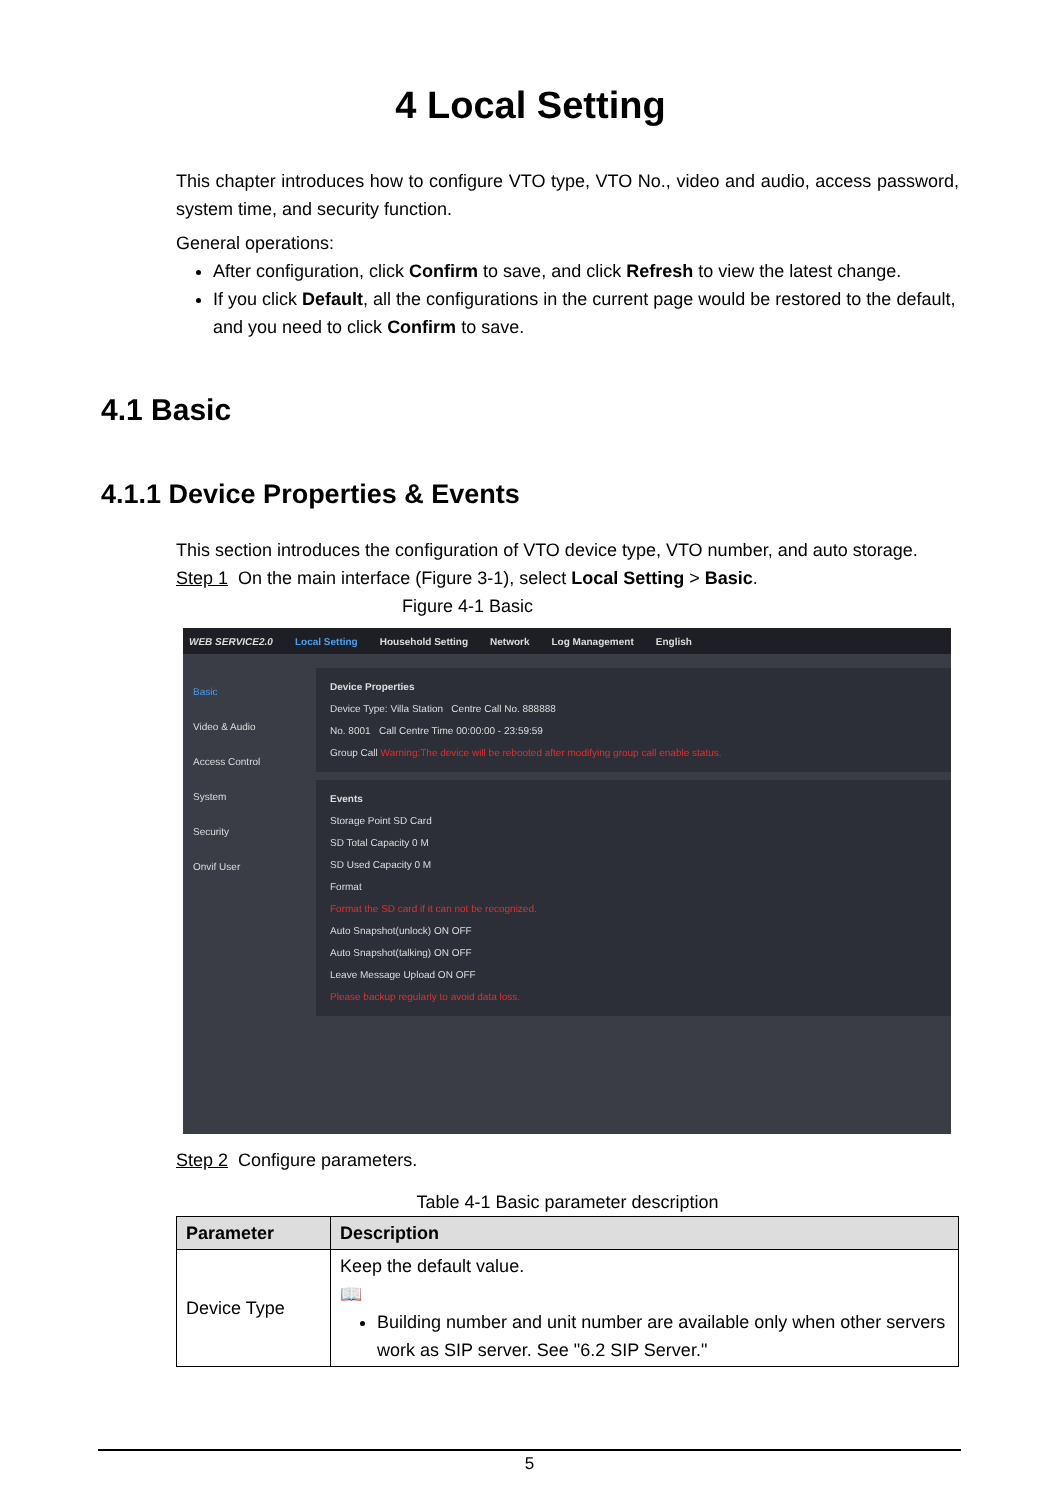4 Local Setting
This chapter introduces how to configure VTO type, VTO No., video and audio, access password, system time, and security function.
General operations:
After configuration, click Confirm to save, and click Refresh to view the latest change.
If you click Default, all the configurations in the current page would be restored to the default, and you need to click Confirm to save.
4.1 Basic
4.1.1 Device Properties & Events
This section introduces the configuration of VTO device type, VTO number, and auto storage.
Step 1 On the main interface (Figure 3-1), select Local Setting > Basic.
Figure 4-1 Basic
WEB SERVICE2.0 Local Setting Household Setting Network Log Management English
Basic
Video & Audio
Access Control
System
Security
Onvif User
Device Properties
Device Type: Villa Station Centre Call No. 888888
No. 8001 Call Centre Time 00:00:00 - 23:59:59
Group Call Warning:The device will be rebooted after modifying group call enable status.
Events
Storage Point SD Card
SD Total Capacity 0 M
SD Used Capacity 0 M
Format
Format the SD card if it can not be recognized.
Auto Snapshot(unlock) ON OFF
Auto Snapshot(talking) ON OFF
Leave Message Upload ON OFF
Please backup regularly to avoid data loss.
Step 2 Configure parameters.
Table 4-1 Basic parameter description
| Parameter | Description |
| --- | --- |
| Device Type | Keep the default value. 📖 Building number and unit number are available only when other servers work as SIP server. See "6.2 SIP Server." |
5